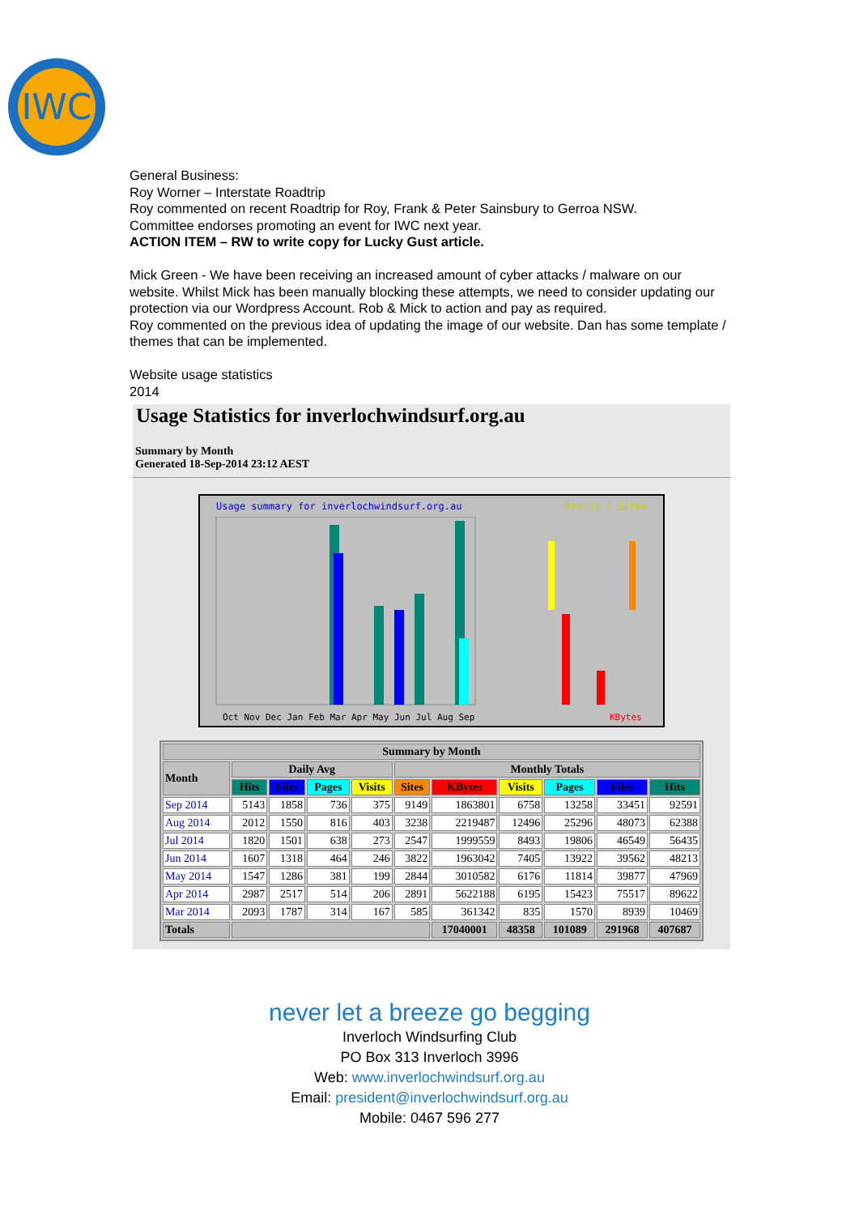IWC
General Business:
Roy Worner – Interstate Roadtrip
Roy commented on recent Roadtrip for Roy, Frank & Peter Sainsbury to Gerroa NSW.
Committee endorses promoting an event for IWC next year.
ACTION ITEM – RW to write copy for Lucky Gust article.
Mick Green - We have been receiving an increased amount of cyber attacks / malware on our website. Whilst Mick has been manually blocking these attempts, we need to consider updating our protection via our Wordpress Account. Rob & Mick to action and pay as required.
Roy commented on the previous idea of updating the image of our website. Dan has some template / themes that can be implemented.
Website usage statistics
2014
Usage Statistics for inverlochwindsurf.org.au
Summary by Month
Generated 18-Sep-2014 23:12 AEST
Usage summary for inverlochwindsurf.org.au Visits / Sites
Oct Nov Dec Jan Feb Mar Apr May Jun Jul Aug Sep KBytes
| Summary by Month | | | | | | | | | | |
| --- | --- | --- | --- | --- | --- | --- | --- | --- | --- | --- |
| Month | Daily Avg | | | | Monthly Totals | | | | | |
| | Hits | Files | Pages | Visits | Sites | KBytes | Visits | Pages | Files | Hits |
| Sep 2014 | 5143 | 1858 | 736 | 375 | 9149 | 1863801 | 6758 | 13258 | 33451 | 92591 |
| Aug 2014 | 2012 | 1550 | 816 | 403 | 3238 | 2219487 | 12496 | 25296 | 48073 | 62388 |
| Jul 2014 | 1820 | 1501 | 638 | 273 | 2547 | 1999559 | 8493 | 19806 | 46549 | 56435 |
| Jun 2014 | 1607 | 1318 | 464 | 246 | 3822 | 1963042 | 7405 | 13922 | 39562 | 48213 |
| May 2014 | 1547 | 1286 | 381 | 199 | 2844 | 3010582 | 6176 | 11814 | 39877 | 47969 |
| Apr 2014 | 2987 | 2517 | 514 | 206 | 2891 | 5622188 | 6195 | 15423 | 75517 | 89622 |
| Mar 2014 | 2093 | 1787 | 314 | 167 | 585 | 361342 | 835 | 1570 | 8939 | 10469 |
| Totals | | | | | | 17040001 | 48358 | 101089 | 291968 | 407687 |
never let a breeze go begging
Inverloch Windsurfing Club
PO Box 313 Inverloch 3996
Web: www.inverlochwindsurf.org.au
Email: president@inverlochwindsurf.org.au
Mobile: 0467 596 277